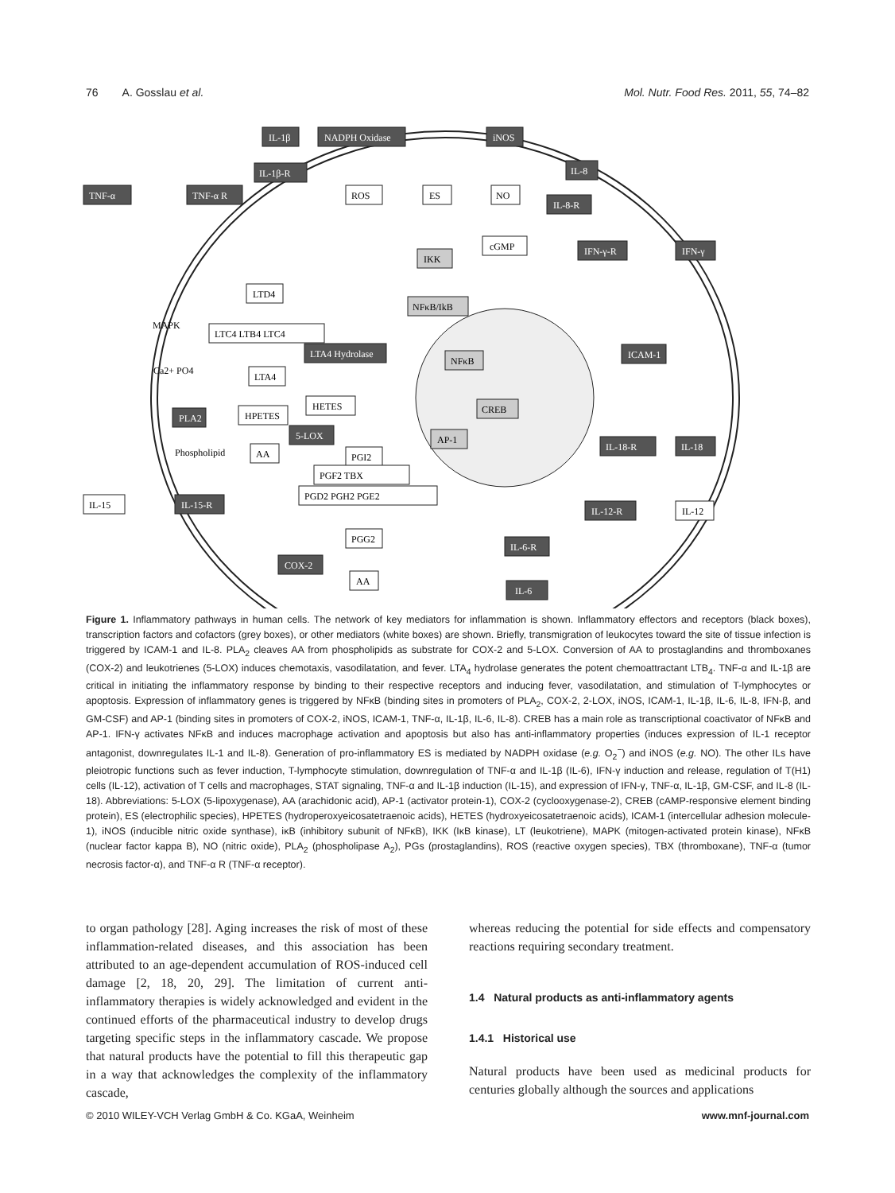76 A. Gosslau et al. Mol. Nutr. Food Res. 2011, 55, 74–82
IL-1β
NADPH Oxidase
iNOS
IL-1β-R
IL-8
TNF-α
TNF-α R
ROS
ES
NO
IL-8-R
cGMP
IKK
IFN-γ-R
IFN-γ
LTD4
NFκB/IkB
MAPK
LTC4 LTB4 LTC4
LTA4 Hydrolase
NFκB
ICAM-1
Ca2+ PO4
LTA4
HETES
HPETES
CREB
PLA2
5-LOX
AP-1
IL-18-R
IL-18
Phospholipid
AA
PGI2
PGF2 TBX
PGD2 PGH2 PGE2
IL-15
IL-15-R
IL-12-R
IL-12
PGG2
IL-6-R
COX-2
AA
IL-6
Figure 1. Inflammatory pathways in human cells. The network of key mediators for inflammation is shown. Inflammatory effectors and receptors (black boxes), transcription factors and cofactors (grey boxes), or other mediators (white boxes) are shown. Briefly, transmigration of leukocytes toward the site of tissue infection is triggered by ICAM-1 and IL-8. PLA<sub>2</sub> cleaves AA from phospholipids as substrate for COX-2 and 5-LOX. Conversion of AA to prostaglandins and thromboxanes (COX-2) and leukotrienes (5-LOX) induces chemotaxis, vasodilatation, and fever. LTA<sub>4</sub> hydrolase generates the potent chemoattractant LTB<sub>4</sub>. TNF-α and IL-1β are critical in initiating the inflammatory response by binding to their respective receptors and inducing fever, vasodilatation, and stimulation of T-lymphocytes or apoptosis. Expression of inflammatory genes is triggered by NFκB (binding sites in promoters of PLA<sub>2</sub>, COX-2, 2-LOX, iNOS, ICAM-1, IL-1β, IL-6, IL-8, IFN-β, and GM-CSF) and AP-1 (binding sites in promoters of COX-2, iNOS, ICAM-1, TNF-α, IL-1β, IL-6, IL-8). CREB has a main role as transcriptional coactivator of NFκB and AP-1. IFN-γ activates NFκB and induces macrophage activation and apoptosis but also has anti-inflammatory properties (induces expression of IL-1 receptor antagonist, downregulates IL-1 and IL-8). Generation of pro-inflammatory ES is mediated by NADPH oxidase (e.g. O<sub>2</sub><sup>−</sup>) and iNOS (e.g. NO). The other ILs have pleiotropic functions such as fever induction, T-lymphocyte stimulation, downregulation of TNF-α and IL-1β (IL-6), IFN-γ induction and release, regulation of T(H1) cells (IL-12), activation of T cells and macrophages, STAT signaling, TNF-α and IL-1β induction (IL-15), and expression of IFN-γ, TNF-α, IL-1β, GM-CSF, and IL-8 (IL-18). Abbreviations: 5-LOX (5-lipoxygenase), AA (arachidonic acid), AP-1 (activator protein-1), COX-2 (cyclooxygenase-2), CREB (cAMP-responsive element binding protein), ES (electrophilic species), HPETES (hydroperoxyeicosatetraenoic acids), HETES (hydroxyeicosatetraenoic acids), ICAM-1 (intercellular adhesion molecule-1), iNOS (inducible nitric oxide synthase), iκB (inhibitory subunit of NFκB), IKK (IκB kinase), LT (leukotriene), MAPK (mitogen-activated protein kinase), NFκB (nuclear factor kappa B), NO (nitric oxide), PLA<sub>2</sub> (phospholipase A<sub>2</sub>), PGs (prostaglandins), ROS (reactive oxygen species), TBX (thromboxane), TNF-α (tumor necrosis factor-α), and TNF-α R (TNF-α receptor).
to organ pathology [28]. Aging increases the risk of most of these inflammation-related diseases, and this association has been attributed to an age-dependent accumulation of ROS-induced cell damage [2, 18, 20, 29]. The limitation of current anti-inflammatory therapies is widely acknowledged and evident in the continued efforts of the pharmaceutical industry to develop drugs targeting specific steps in the inflammatory cascade. We propose that natural products have the potential to fill this therapeutic gap in a way that acknowledges the complexity of the inflammatory cascade,
whereas reducing the potential for side effects and compensatory reactions requiring secondary treatment.
1.4 Natural products as anti-inflammatory agents
1.4.1 Historical use
Natural products have been used as medicinal products for centuries globally although the sources and applications
© 2010 WILEY-VCH Verlag GmbH & Co. KGaA, Weinheim www.mnf-journal.com